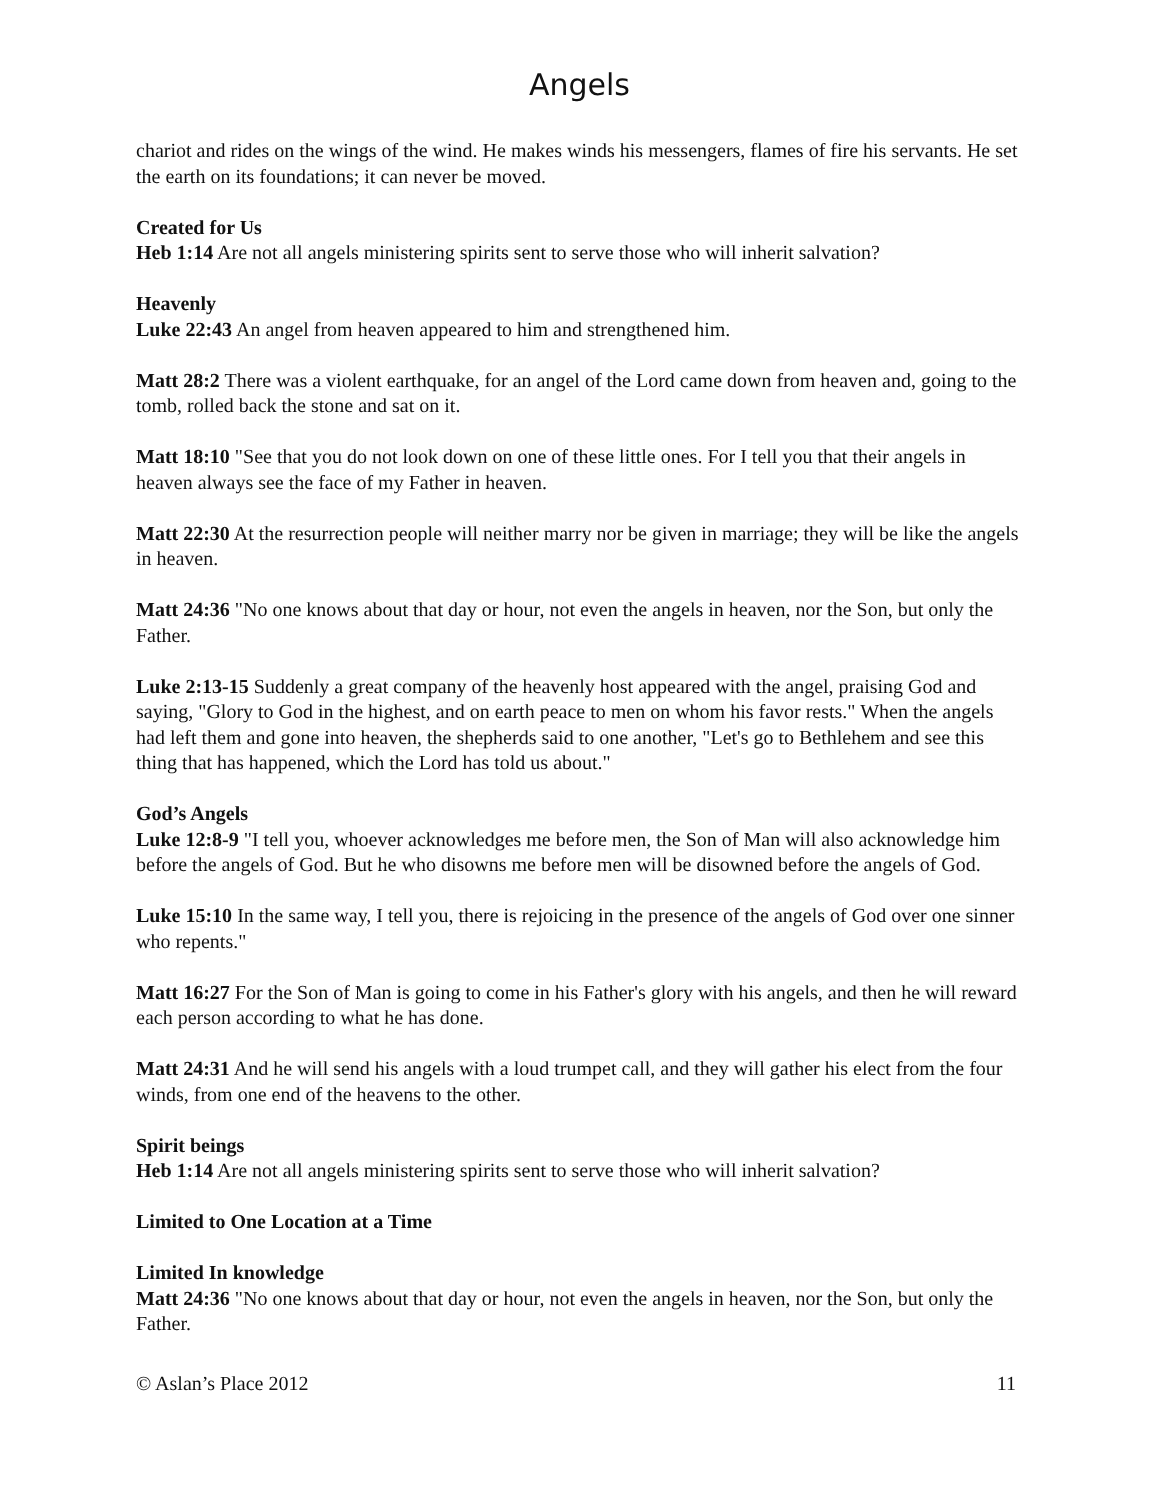Angels
chariot and rides on the wings of the wind. He makes winds his messengers, flames of fire his servants. He set the earth on its foundations; it can never be moved.
Created for Us
Heb 1:14 Are not all angels ministering spirits sent to serve those who will inherit salvation?
Heavenly
Luke 22:43 An angel from heaven appeared to him and strengthened him.
Matt 28:2 There was a violent earthquake, for an angel of the Lord came down from heaven and, going to the tomb, rolled back the stone and sat on it.
Matt 18:10 "See that you do not look down on one of these little ones. For I tell you that their angels in heaven always see the face of my Father in heaven.
Matt 22:30 At the resurrection people will neither marry nor be given in marriage; they will be like the angels in heaven.
Matt 24:36 "No one knows about that day or hour, not even the angels in heaven, nor the Son, but only the Father.
Luke 2:13-15 Suddenly a great company of the heavenly host appeared with the angel, praising God and saying, "Glory to God in the highest, and on earth peace to men on whom his favor rests." When the angels had left them and gone into heaven, the shepherds said to one another, "Let's go to Bethlehem and see this thing that has happened, which the Lord has told us about."
God’s Angels
Luke 12:8-9 "I tell you, whoever acknowledges me before men, the Son of Man will also acknowledge him before the angels of God. But he who disowns me before men will be disowned before the angels of God.
Luke 15:10 In the same way, I tell you, there is rejoicing in the presence of the angels of God over one sinner who repents."
Matt 16:27 For the Son of Man is going to come in his Father's glory with his angels, and then he will reward each person according to what he has done.
Matt 24:31 And he will send his angels with a loud trumpet call, and they will gather his elect from the four winds, from one end of the heavens to the other.
Spirit beings
Heb 1:14 Are not all angels ministering spirits sent to serve those who will inherit salvation?
Limited to One Location at a Time
Limited In knowledge
Matt 24:36 "No one knows about that day or hour, not even the angels in heaven, nor the Son, but only the Father.
© Aslan’s Place 2012 11